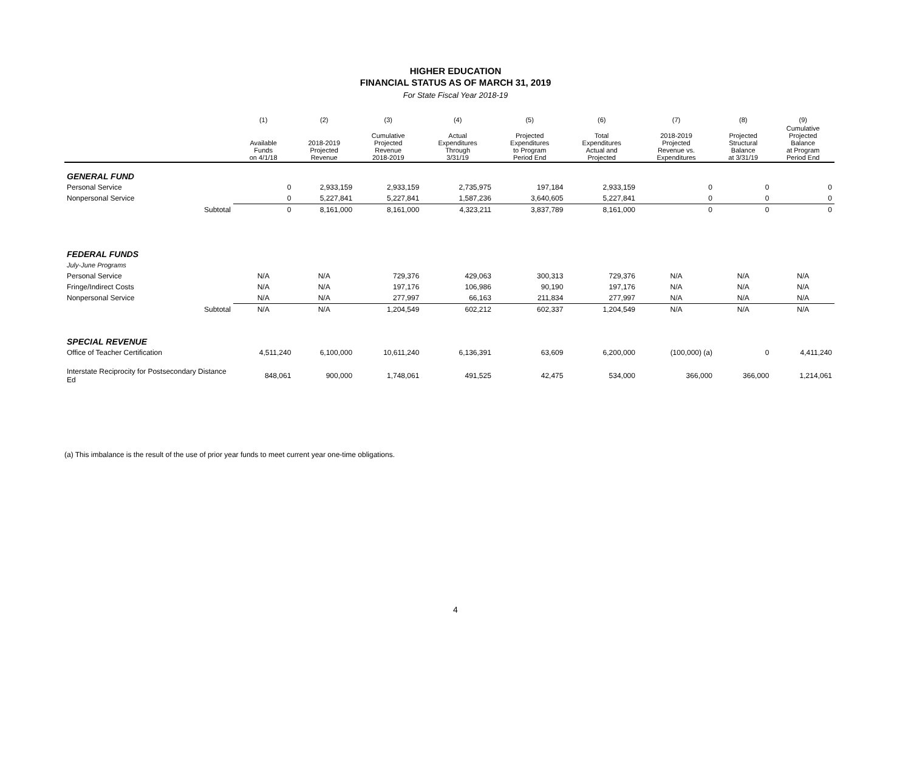HIGHER EDUCATION
FINANCIAL STATUS AS OF MARCH 31, 2019
For State Fiscal Year 2018-19
| | (1) | (2) | (3) | (4) | (5) | (6) | (7) | (8) | (9) |
| --- | --- | --- | --- | --- | --- | --- | --- | --- | --- |
| | Available Funds on 4/1/18 | 2018-2019 Projected Revenue | Cumulative Projected Revenue 2018-2019 | Actual Expenditures Through 3/31/19 | Projected Expenditures to Program Period End | Total Expenditures Actual and Projected | 2018-2019 Projected Revenue vs. Expenditures | Projected Structural Balance at 3/31/19 | Cumulative Projected Balance at Program Period End |
| GENERAL FUND | | | | | | | | | |
| Personal Service | 0 | 2,933,159 | 2,933,159 | 2,735,975 | 197,184 | 2,933,159 | 0 | 0 | 0 |
| Nonpersonal Service | 0 | 5,227,841 | 5,227,841 | 1,587,236 | 3,640,605 | 5,227,841 | 0 | 0 | 0 |
| Subtotal | 0 | 8,161,000 | 8,161,000 | 4,323,211 | 3,837,789 | 8,161,000 | 0 | 0 | 0 |
| FEDERAL FUNDS | | | | | | | | | |
| July-June Programs | | | | | | | | | |
| Personal Service | N/A | N/A | 729,376 | 429,063 | 300,313 | 729,376 | N/A | N/A | N/A |
| Fringe/Indirect Costs | N/A | N/A | 197,176 | 106,986 | 90,190 | 197,176 | N/A | N/A | N/A |
| Nonpersonal Service | N/A | N/A | 277,997 | 66,163 | 211,834 | 277,997 | N/A | N/A | N/A |
| Subtotal | N/A | N/A | 1,204,549 | 602,212 | 602,337 | 1,204,549 | N/A | N/A | N/A |
| SPECIAL REVENUE | | | | | | | | | |
| Office of Teacher Certification | 4,511,240 | 6,100,000 | 10,611,240 | 6,136,391 | 63,609 | 6,200,000 | (100,000) (a) | 0 | 4,411,240 |
| Interstate Reciprocity for Postsecondary Distance Ed | 848,061 | 900,000 | 1,748,061 | 491,525 | 42,475 | 534,000 | 366,000 | 366,000 | 1,214,061 |
(a) This imbalance is the result of the use of prior year funds to meet current year one-time obligations.
4